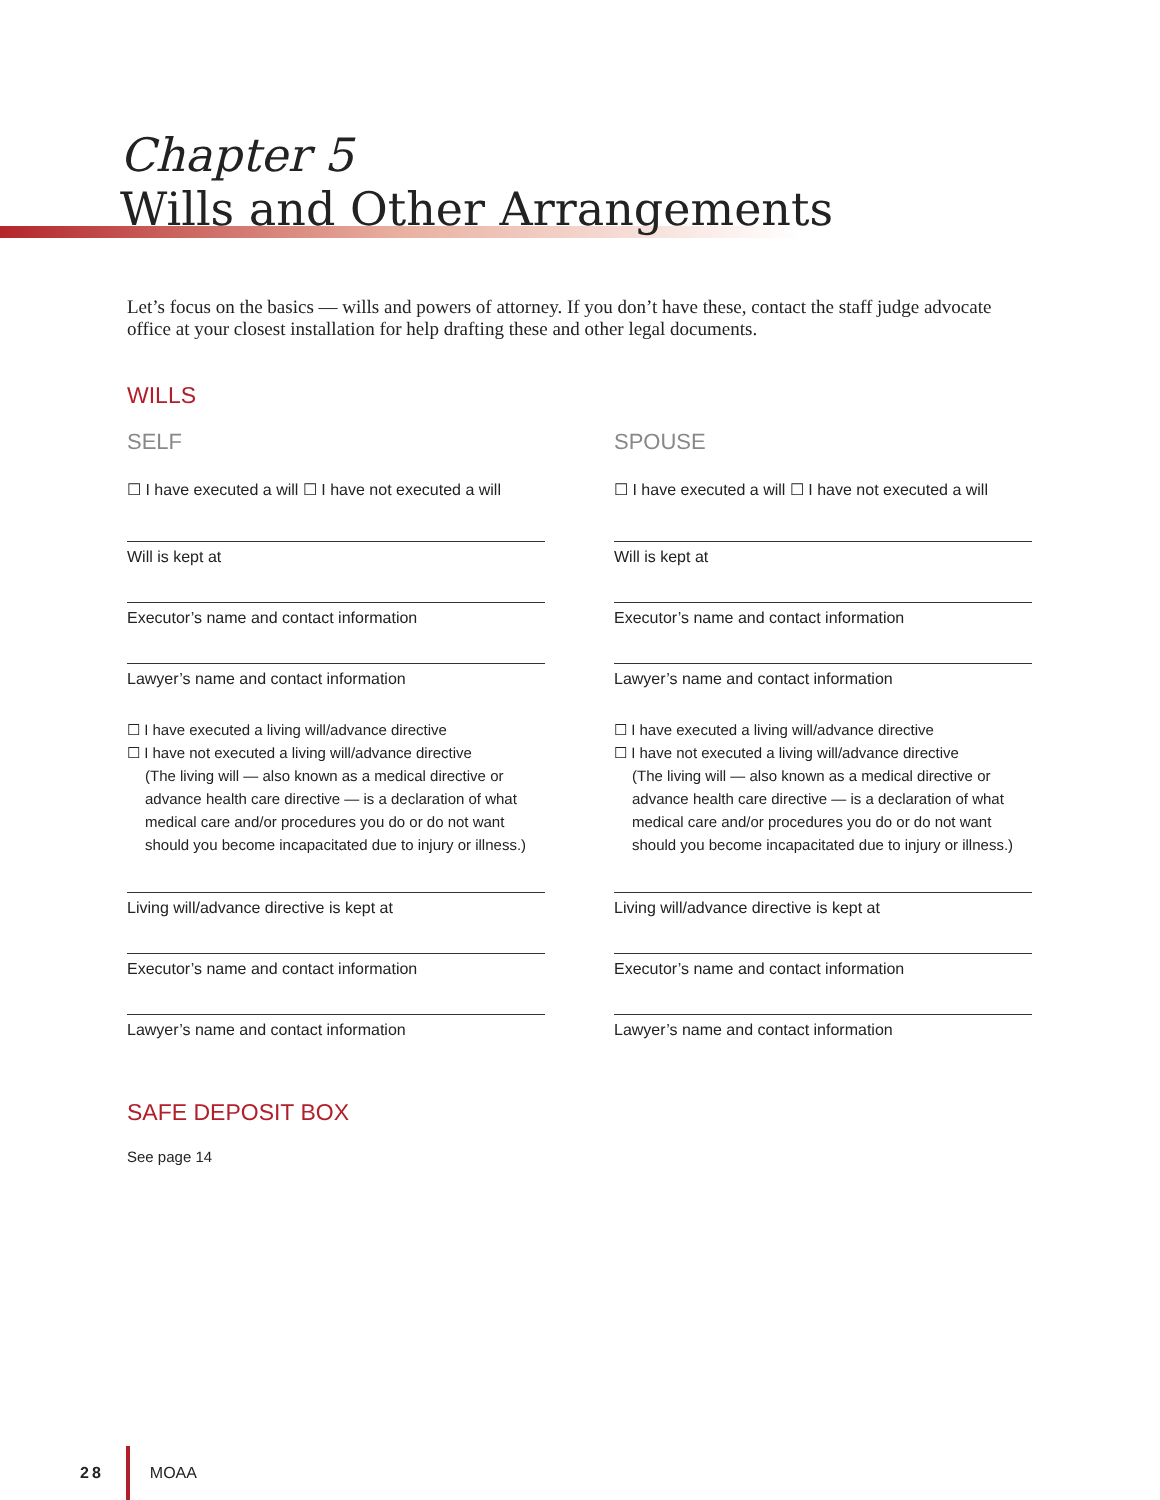Chapter 5
Wills and Other Arrangements
Let’s focus on the basics — wills and powers of attorney. If you don’t have these, contact the staff judge advocate office at your closest installation for help drafting these and other legal documents.
WILLS
SELF
☐ I have executed a will ☐ I have not executed a will
Will is kept at
Executor’s name and contact information
Lawyer’s name and contact information
☐ I have executed a living will/advance directive
☐ I have not executed a living will/advance directive
(The living will — also known as a medical directive or advance health care directive — is a declaration of what medical care and/or procedures you do or do not want should you become incapacitated due to injury or illness.)
Living will/advance directive is kept at
Executor’s name and contact information
Lawyer’s name and contact information
SPOUSE
☐ I have executed a will ☐ I have not executed a will
Will is kept at
Executor’s name and contact information
Lawyer’s name and contact information
☐ I have executed a living will/advance directive
☐ I have not executed a living will/advance directive
(The living will — also known as a medical directive or advance health care directive — is a declaration of what medical care and/or procedures you do or do not want should you become incapacitated due to injury or illness.)
Living will/advance directive is kept at
Executor’s name and contact information
Lawyer’s name and contact information
SAFE DEPOSIT BOX
See page 14
28 MOAA